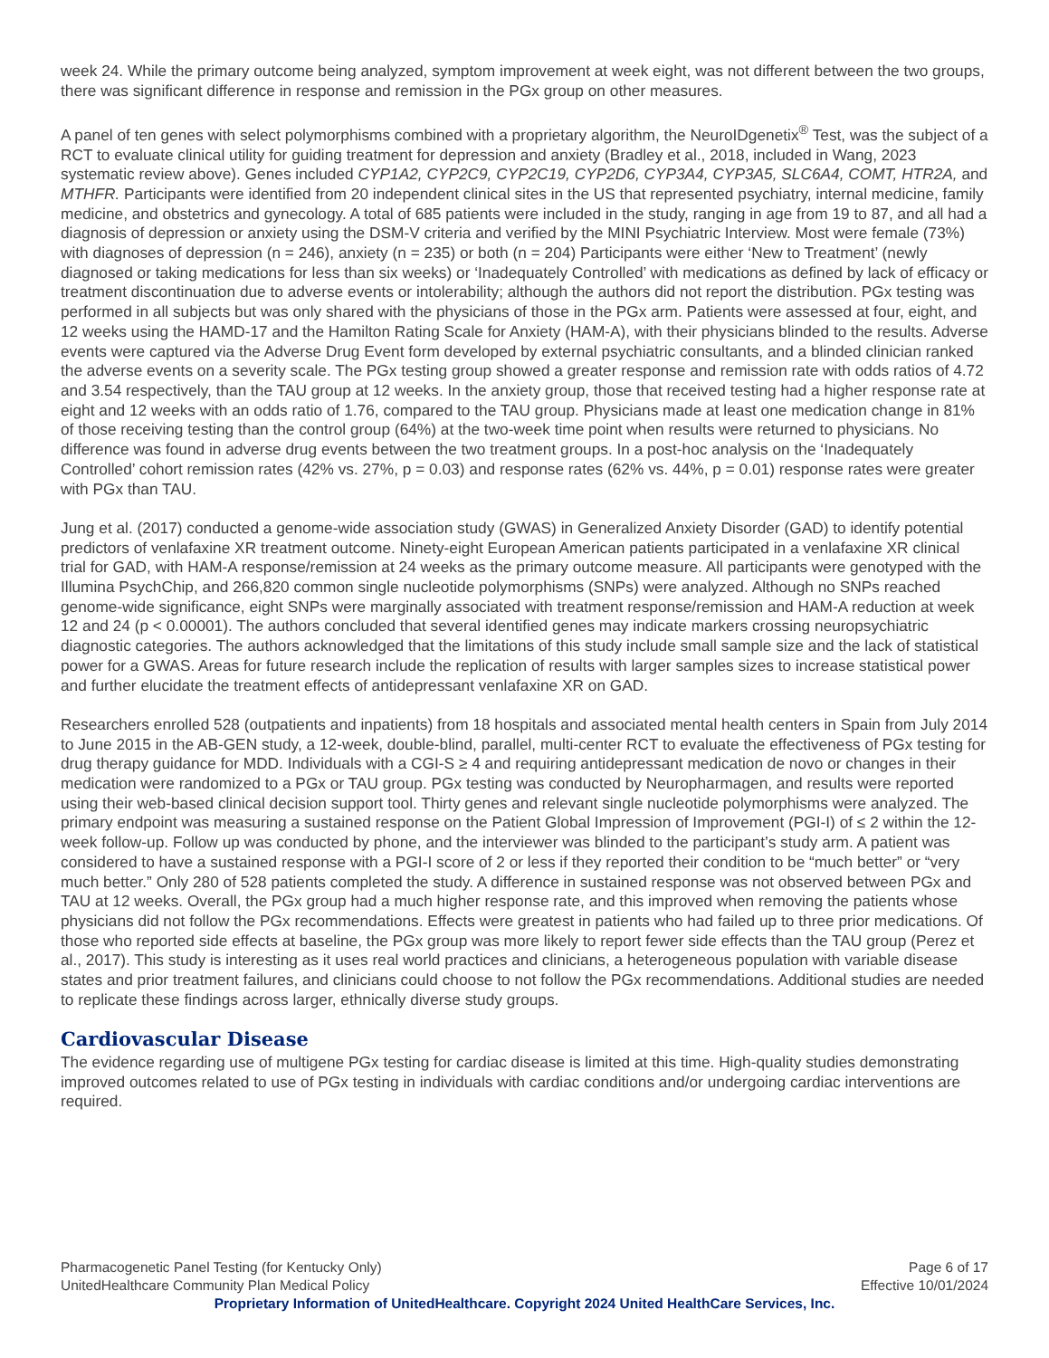week 24. While the primary outcome being analyzed, symptom improvement at week eight, was not different between the two groups, there was significant difference in response and remission in the PGx group on other measures.
A panel of ten genes with select polymorphisms combined with a proprietary algorithm, the NeuroIDgenetix<sup>®</sup> Test, was the subject of a RCT to evaluate clinical utility for guiding treatment for depression and anxiety (Bradley et al., 2018, included in Wang, 2023 systematic review above). Genes included CYP1A2, CYP2C9, CYP2C19, CYP2D6, CYP3A4, CYP3A5, SLC6A4, COMT, HTR2A, and MTHFR. Participants were identified from 20 independent clinical sites in the US that represented psychiatry, internal medicine, family medicine, and obstetrics and gynecology. A total of 685 patients were included in the study, ranging in age from 19 to 87, and all had a diagnosis of depression or anxiety using the DSM-V criteria and verified by the MINI Psychiatric Interview. Most were female (73%) with diagnoses of depression (n = 246), anxiety (n = 235) or both (n = 204) Participants were either ‘New to Treatment’ (newly diagnosed or taking medications for less than six weeks) or ‘Inadequately Controlled’ with medications as defined by lack of efficacy or treatment discontinuation due to adverse events or intolerability; although the authors did not report the distribution. PGx testing was performed in all subjects but was only shared with the physicians of those in the PGx arm. Patients were assessed at four, eight, and 12 weeks using the HAMD-17 and the Hamilton Rating Scale for Anxiety (HAM-A), with their physicians blinded to the results. Adverse events were captured via the Adverse Drug Event form developed by external psychiatric consultants, and a blinded clinician ranked the adverse events on a severity scale. The PGx testing group showed a greater response and remission rate with odds ratios of 4.72 and 3.54 respectively, than the TAU group at 12 weeks. In the anxiety group, those that received testing had a higher response rate at eight and 12 weeks with an odds ratio of 1.76, compared to the TAU group. Physicians made at least one medication change in 81% of those receiving testing than the control group (64%) at the two-week time point when results were returned to physicians. No difference was found in adverse drug events between the two treatment groups. In a post-hoc analysis on the ‘Inadequately Controlled’ cohort remission rates (42% vs. 27%, p = 0.03) and response rates (62% vs. 44%, p = 0.01) response rates were greater with PGx than TAU.
Jung et al. (2017) conducted a genome-wide association study (GWAS) in Generalized Anxiety Disorder (GAD) to identify potential predictors of venlafaxine XR treatment outcome. Ninety-eight European American patients participated in a venlafaxine XR clinical trial for GAD, with HAM-A response/remission at 24 weeks as the primary outcome measure. All participants were genotyped with the Illumina PsychChip, and 266,820 common single nucleotide polymorphisms (SNPs) were analyzed. Although no SNPs reached genome-wide significance, eight SNPs were marginally associated with treatment response/remission and HAM-A reduction at week 12 and 24 (p < 0.00001). The authors concluded that several identified genes may indicate markers crossing neuropsychiatric diagnostic categories. The authors acknowledged that the limitations of this study include small sample size and the lack of statistical power for a GWAS. Areas for future research include the replication of results with larger samples sizes to increase statistical power and further elucidate the treatment effects of antidepressant venlafaxine XR on GAD.
Researchers enrolled 528 (outpatients and inpatients) from 18 hospitals and associated mental health centers in Spain from July 2014 to June 2015 in the AB-GEN study, a 12-week, double-blind, parallel, multi-center RCT to evaluate the effectiveness of PGx testing for drug therapy guidance for MDD. Individuals with a CGI-S ≥ 4 and requiring antidepressant medication de novo or changes in their medication were randomized to a PGx or TAU group. PGx testing was conducted by Neuropharmagen, and results were reported using their web-based clinical decision support tool. Thirty genes and relevant single nucleotide polymorphisms were analyzed. The primary endpoint was measuring a sustained response on the Patient Global Impression of Improvement (PGI-I) of ≤ 2 within the 12-week follow-up. Follow up was conducted by phone, and the interviewer was blinded to the participant’s study arm. A patient was considered to have a sustained response with a PGI-I score of 2 or less if they reported their condition to be “much better” or “very much better.” Only 280 of 528 patients completed the study. A difference in sustained response was not observed between PGx and TAU at 12 weeks. Overall, the PGx group had a much higher response rate, and this improved when removing the patients whose physicians did not follow the PGx recommendations. Effects were greatest in patients who had failed up to three prior medications. Of those who reported side effects at baseline, the PGx group was more likely to report fewer side effects than the TAU group (Perez et al., 2017). This study is interesting as it uses real world practices and clinicians, a heterogeneous population with variable disease states and prior treatment failures, and clinicians could choose to not follow the PGx recommendations. Additional studies are needed to replicate these findings across larger, ethnically diverse study groups.
Cardiovascular Disease
The evidence regarding use of multigene PGx testing for cardiac disease is limited at this time. High-quality studies demonstrating improved outcomes related to use of PGx testing in individuals with cardiac conditions and/or undergoing cardiac interventions are required.
Pharmacogenetic Panel Testing (for Kentucky Only) Page 6 of 17
UnitedHealthcare Community Plan Medical Policy Effective 10/01/2024
Proprietary Information of UnitedHealthcare. Copyright 2024 United HealthCare Services, Inc.